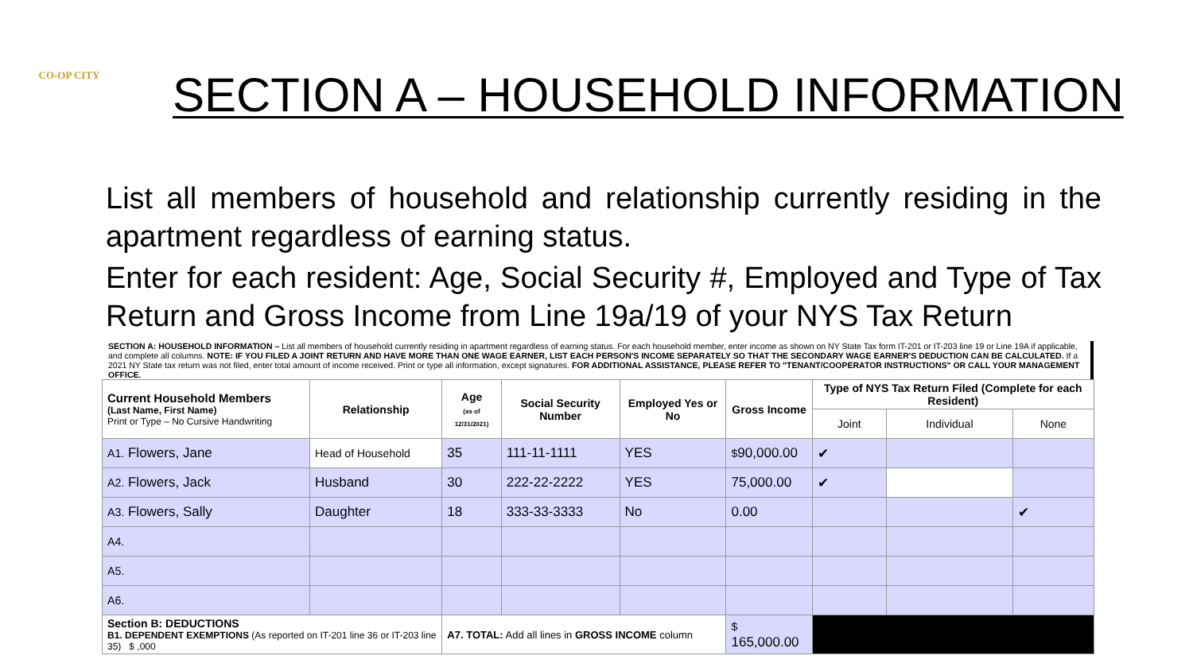CO-OP CITY
SECTION A – HOUSEHOLD INFORMATION
List all members of household and relationship currently residing in the apartment regardless of earning status.
Enter for each resident: Age, Social Security #, Employed and Type of Tax Return and Gross Income from Line 19a/19 of your NYS Tax Return
SECTION A: HOUSEHOLD INFORMATION – List all members of household currently residing in apartment regardless of earning status. For each household member, enter income as shown on NY State Tax form IT-201 or IT-203 line 19 or Line 19A if applicable, and complete all columns. NOTE: IF YOU FILED A JOINT RETURN AND HAVE MORE THAN ONE WAGE EARNER, LIST EACH PERSON'S INCOME SEPARATELY SO THAT THE SECONDARY WAGE EARNER'S DEDUCTION CAN BE CALCULATED. If a 2021 NY State tax return was not filed, enter total amount of income received. Print or type all information, except signatures. FOR ADDITIONAL ASSISTANCE, PLEASE REFER TO "TENANT/COOPERATOR INSTRUCTIONS" OR CALL YOUR MANAGEMENT OFFICE.
| Current Household Members (Last Name, First Name) Print or Type – No Cursive Handwriting | Relationship | Age (as of 12/31/2021) | Social Security Number | Employed Yes or No | Gross Income | Type of NYS Tax Return Filed (Complete for each Resident) | | |
| --- | --- | --- | --- | --- | --- | --- | --- | --- |
| | | | | | | Joint | Individual | None |
| A1. Flowers, Jane | Head of Household | 35 | 111-11-1111 | YES | $ 90,000.00 | ✔ | | |
| A2. Flowers, Jack | Husband | 30 | 222-22-2222 | YES | 75,000.00 | ✔ | | |
| A3. Flowers, Sally | Daughter | 18 | 333-33-3333 | No | 0.00 | | | ✔ |
| A4. | | | | | | | | |
| A5. | | | | | | | | |
| A6. | | | | | | | | |
| Section B: DEDUCTIONS B1. DEPENDENT EXEMPTIONS (As reported on IT-201 line 36 or IT-203 line 35) $ ,000 | | A7. TOTAL: Add all lines in GROSS INCOME column | | | $ 165,000.00 | | | |